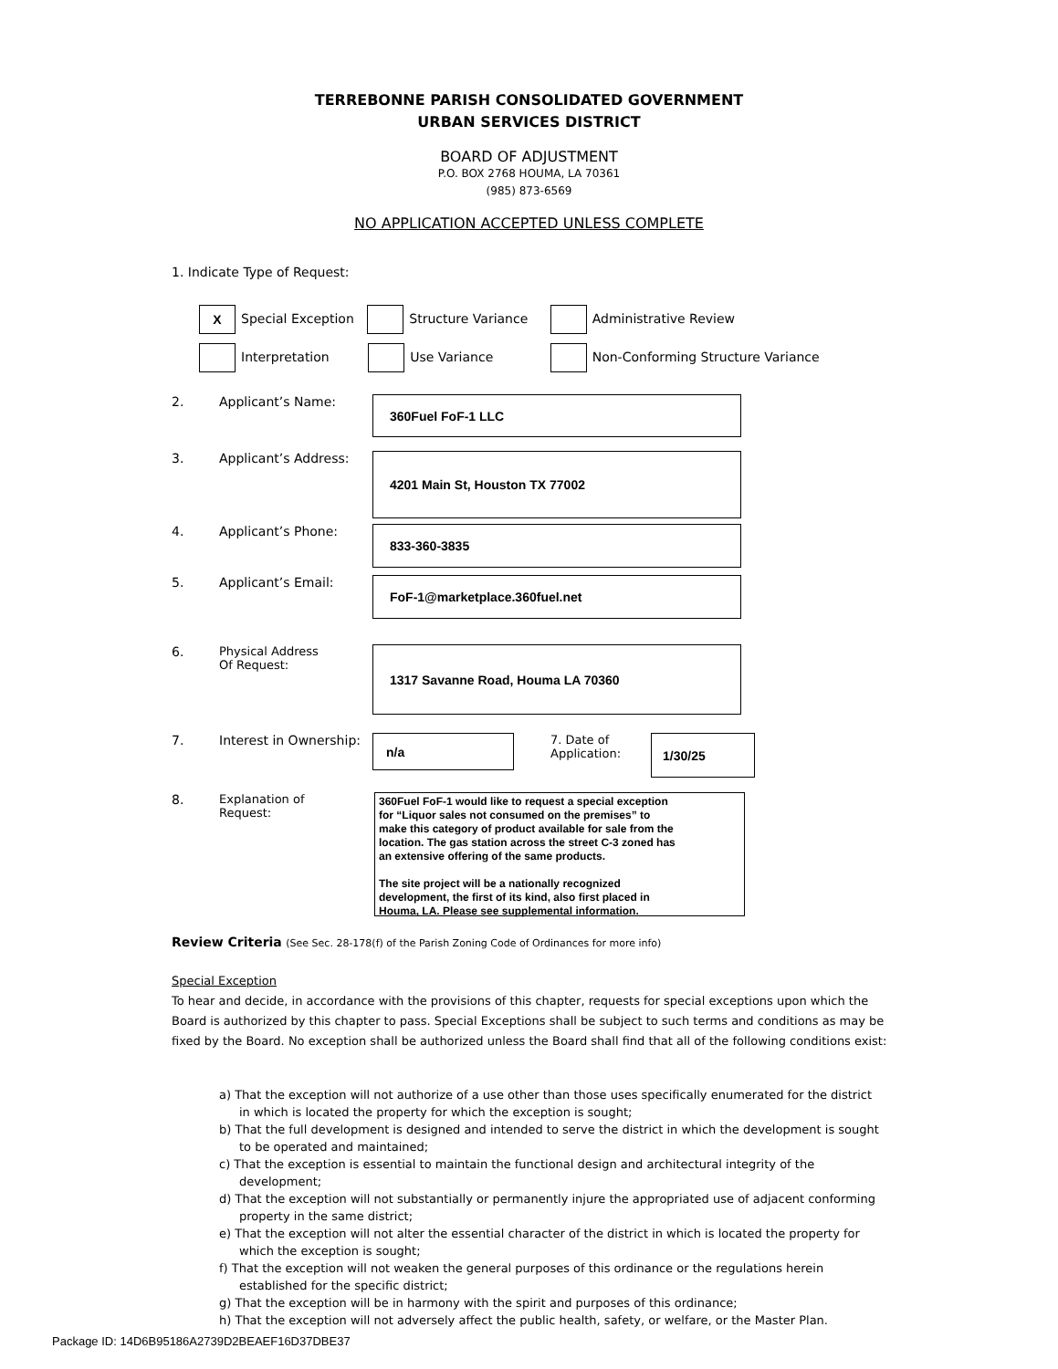TERREBONNE PARISH CONSOLIDATED GOVERNMENT
URBAN SERVICES DISTRICT
BOARD OF ADJUSTMENT
P.O. BOX 2768 HOUMA, LA 70361
(985) 873-6569
NO APPLICATION ACCEPTED UNLESS COMPLETE
1. Indicate Type of Request:
X Special Exception Structure Variance Administrative Review
Interpretation Use Variance Non-Conforming Structure Variance
2. Applicant’s Name:
360Fuel FoF-1 LLC
3. Applicant’s Address:
4201 Main St, Houston TX 77002
4. Applicant’s Phone:
833-360-3835
5. Applicant’s Email:
FoF-1@marketplace.360fuel.net
6. Physical Address
Of Request:
1317 Savanne Road, Houma LA 70360
7. Interest in Ownership:
n/a
7. Date of Application:
1/30/25
8. Explanation of
Request:
360Fuel FoF-1 would like to request a special exception
for “Liquor sales not consumed on the premises” to
make this category of product available for sale from the
location. The gas station across the street C-3 zoned has
an extensive offering of the same products.
The site project will be a nationally recognized
development, the first of its kind, also first placed in
Houma, LA. Please see supplemental information.
Review Criteria (See Sec. 28-178(f) of the Parish Zoning Code of Ordinances for more info)
Special Exception
To hear and decide, in accordance with the provisions of this chapter, requests for special exceptions upon which the Board is authorized by this chapter to pass. Special Exceptions shall be subject to such terms and conditions as may be fixed by the Board. No exception shall be authorized unless the Board shall find that all of the following conditions exist:
a) That the exception will not authorize of a use other than those uses specifically enumerated for the district in which is located the property for which the exception is sought;
b) That the full development is designed and intended to serve the district in which the development is sought to be operated and maintained;
c) That the exception is essential to maintain the functional design and architectural integrity of the development;
d) That the exception will not substantially or permanently injure the appropriated use of adjacent conforming property in the same district;
e) That the exception will not alter the essential character of the district in which is located the property for which the exception is sought;
f) That the exception will not weaken the general purposes of this ordinance or the regulations herein established for the specific district;
g) That the exception will be in harmony with the spirit and purposes of this ordinance;
h) That the exception will not adversely affect the public health, safety, or welfare, or the Master Plan.
Package ID: 14D6B95186A2739D2BEAEF16D37DBE37